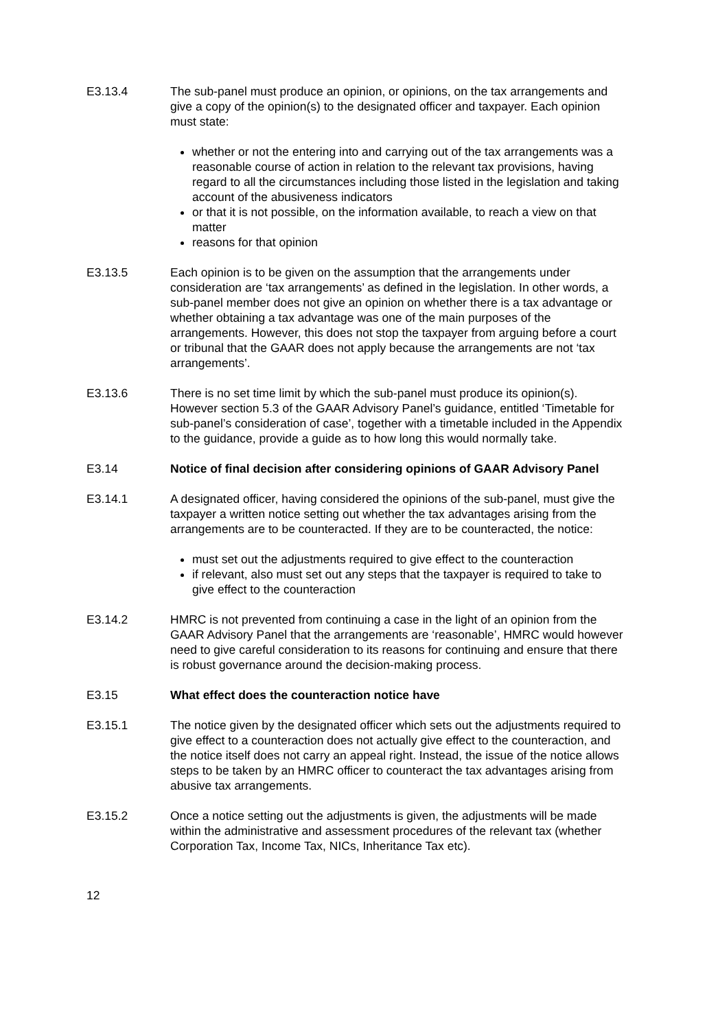E3.13.4 The sub-panel must produce an opinion, or opinions, on the tax arrangements and give a copy of the opinion(s) to the designated officer and taxpayer. Each opinion must state:
whether or not the entering into and carrying out of the tax arrangements was a reasonable course of action in relation to the relevant tax provisions, having regard to all the circumstances including those listed in the legislation and taking account of the abusiveness indicators
or that it is not possible, on the information available, to reach a view on that matter
reasons for that opinion
E3.13.5 Each opinion is to be given on the assumption that the arrangements under consideration are ‘tax arrangements’ as defined in the legislation. In other words, a sub-panel member does not give an opinion on whether there is a tax advantage or whether obtaining a tax advantage was one of the main purposes of the arrangements. However, this does not stop the taxpayer from arguing before a court or tribunal that the GAAR does not apply because the arrangements are not ‘tax arrangements’.
E3.13.6 There is no set time limit by which the sub-panel must produce its opinion(s). However section 5.3 of the GAAR Advisory Panel’s guidance, entitled ‘Timetable for sub-panel’s consideration of case’, together with a timetable included in the Appendix to the guidance, provide a guide as to how long this would normally take.
E3.14 Notice of final decision after considering opinions of GAAR Advisory Panel
E3.14.1 A designated officer, having considered the opinions of the sub-panel, must give the taxpayer a written notice setting out whether the tax advantages arising from the arrangements are to be counteracted. If they are to be counteracted, the notice:
must set out the adjustments required to give effect to the counteraction
if relevant, also must set out any steps that the taxpayer is required to take to give effect to the counteraction
E3.14.2 HMRC is not prevented from continuing a case in the light of an opinion from the GAAR Advisory Panel that the arrangements are ‘reasonable’, HMRC would however need to give careful consideration to its reasons for continuing and ensure that there is robust governance around the decision-making process.
E3.15 What effect does the counteraction notice have
E3.15.1 The notice given by the designated officer which sets out the adjustments required to give effect to a counteraction does not actually give effect to the counteraction, and the notice itself does not carry an appeal right. Instead, the issue of the notice allows steps to be taken by an HMRC officer to counteract the tax advantages arising from abusive tax arrangements.
E3.15.2 Once a notice setting out the adjustments is given, the adjustments will be made within the administrative and assessment procedures of the relevant tax (whether Corporation Tax, Income Tax, NICs, Inheritance Tax etc).
12